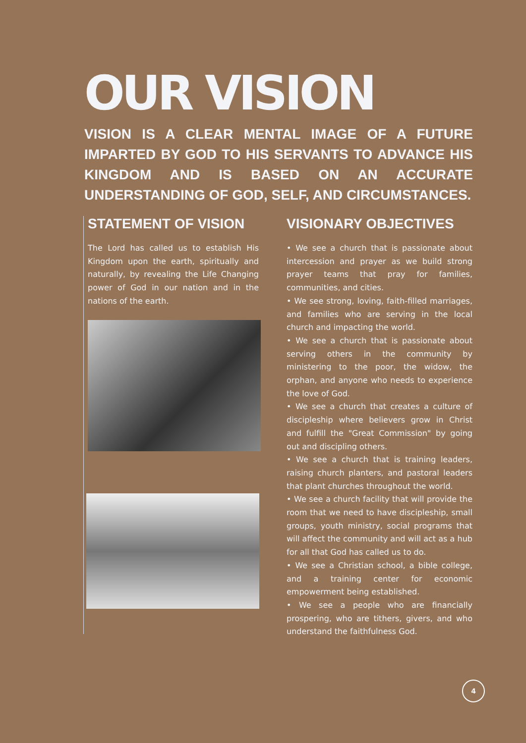OUR VISION
VISION IS A CLEAR MENTAL IMAGE OF A FUTURE IMPARTED BY GOD TO HIS SERVANTS TO ADVANCE HIS KINGDOM AND IS BASED ON AN ACCURATE UNDERSTANDING OF GOD, SELF, AND CIRCUMSTANCES.
STATEMENT OF VISION
The Lord has called us to establish His Kingdom upon the earth, spiritually and naturally, by revealing the Life Changing power of God in our nation and in the nations of the earth.
VISIONARY OBJECTIVES
• We see a church that is passionate about intercession and prayer as we build strong prayer teams that pray for families, communities, and cities.
• We see strong, loving, faith-filled marriages, and families who are serving in the local church and impacting the world.
• We see a church that is passionate about serving others in the community by ministering to the poor, the widow, the orphan, and anyone who needs to experience the love of God.
• We see a church that creates a culture of discipleship where believers grow in Christ and fulfill the "Great Commission" by going out and discipling others.
• We see a church that is training leaders, raising church planters, and pastoral leaders that plant churches throughout the world.
• We see a church facility that will provide the room that we need to have discipleship, small groups, youth ministry, social programs that will affect the community and will act as a hub for all that God has called us to do.
• We see a Christian school, a bible college, and a training center for economic empowerment being established.
• We see a people who are financially prospering, who are tithers, givers, and who understand the faithfulness God.
4